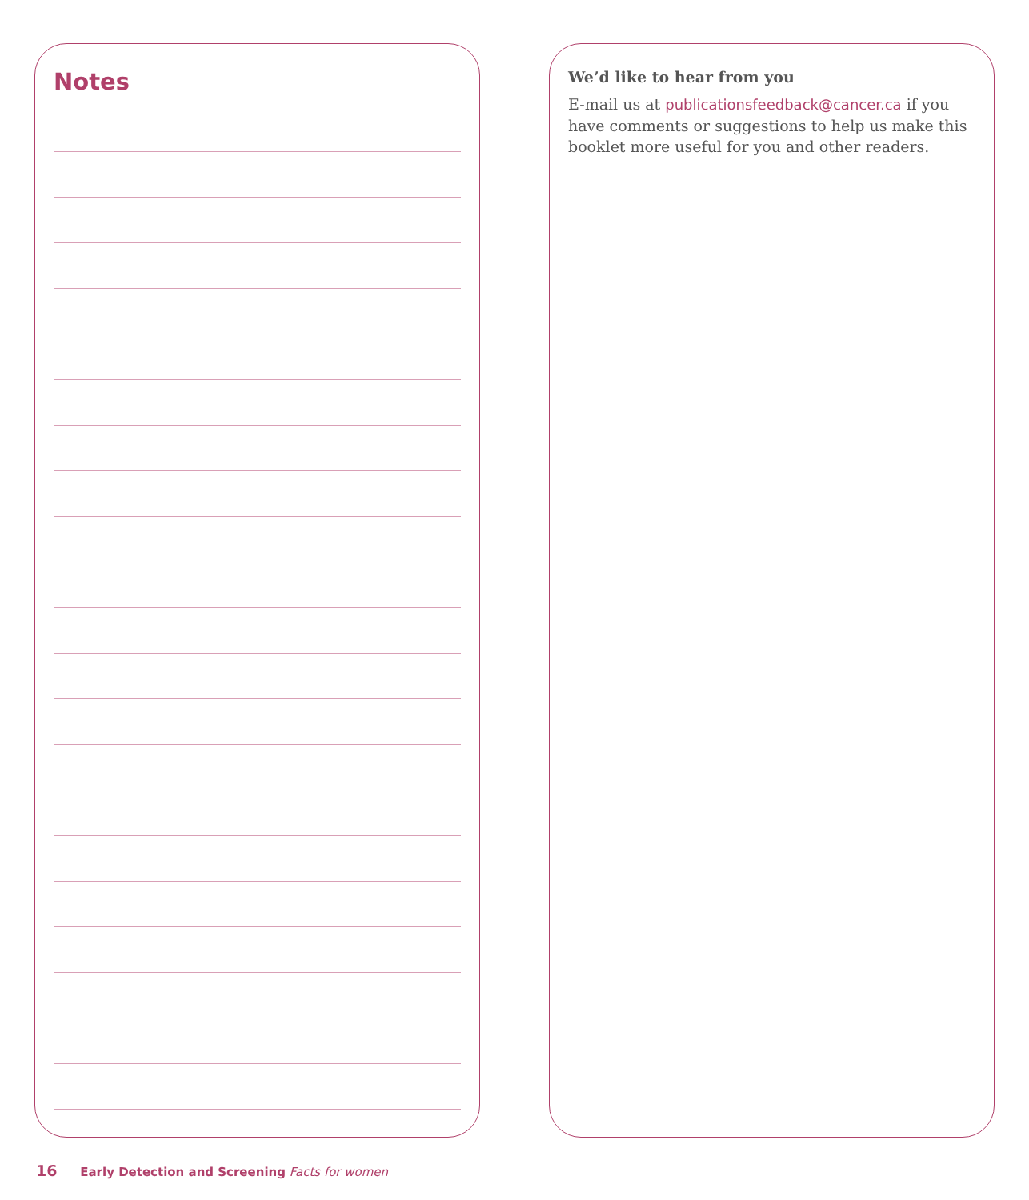Notes
We’d like to hear from you
E-mail us at publicationsfeedback@cancer.ca if you have comments or suggestions to help us make this booklet more useful for you and other readers.
16 Early Detection and Screening Facts for women